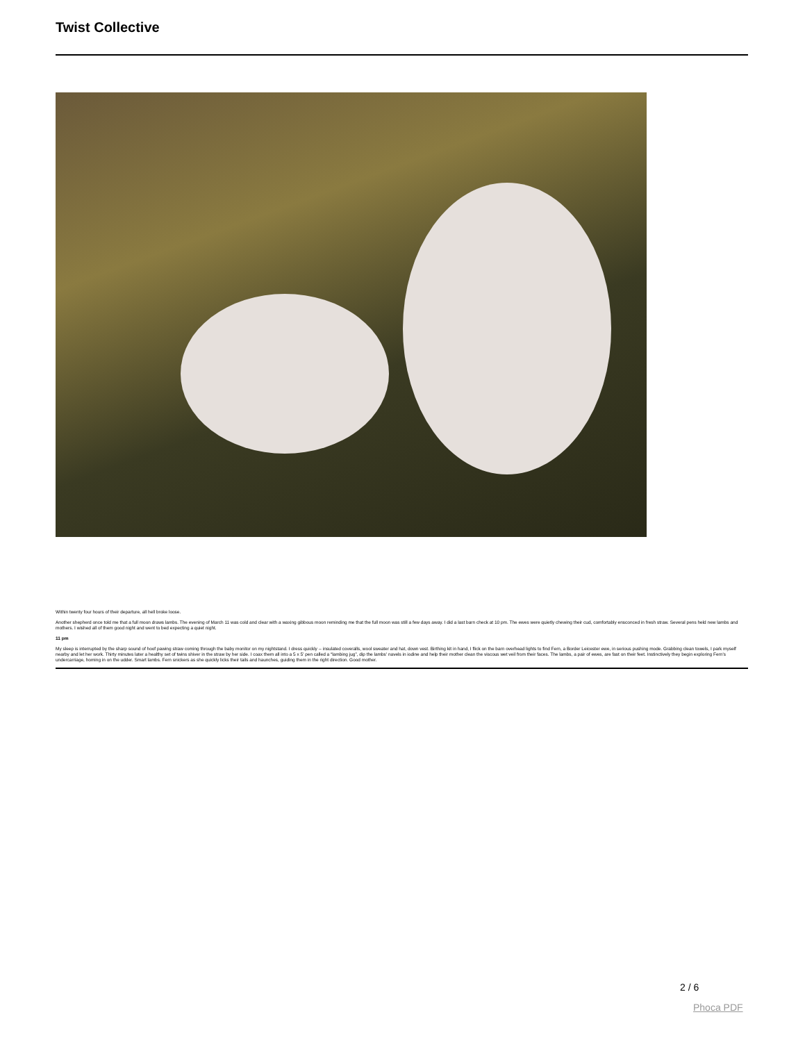Twist Collective
Within twenty four hours of their departure, all hell broke loose.
Another shepherd once told me that a full moon draws lambs. The evening of March 11 was cold and clear with a waxing gibbous moon reminding me that the full moon was still a few days away. I did a last barn check at 10 pm. The ewes were quietly chewing their cud, comfortably ensconced in fresh straw. Several pens held new lambs and mothers. I wished all of them good night and went to bed expecting a quiet night.
11 pm
My sleep is interrupted by the sharp sound of hoof pawing straw coming through the baby monitor on my nightstand. I dress quickly -- insulated coveralls, wool sweater and hat, down vest. Birthing kit in hand, I flick on the barn overhead lights to find Fern, a Border Leicester ewe, in serious pushing mode. Grabbing clean towels, I park myself nearby and let her work. Thirty minutes later a healthy set of twins shiver in the straw by her side. I coax them all into a 5 x 5' pen called a “lambing jug”, dip the lambs' navels in iodine and help their mother clean the viscous wet veil from their faces. The lambs, a pair of ewes, are fast on their feet. Instinctively they begin exploring Fern's undercarriage, homing in on the udder. Smart lambs. Fern snickers as she quickly licks their tails and haunches, guiding them in the right direction. Good mother.
2 / 6
Phoca PDF